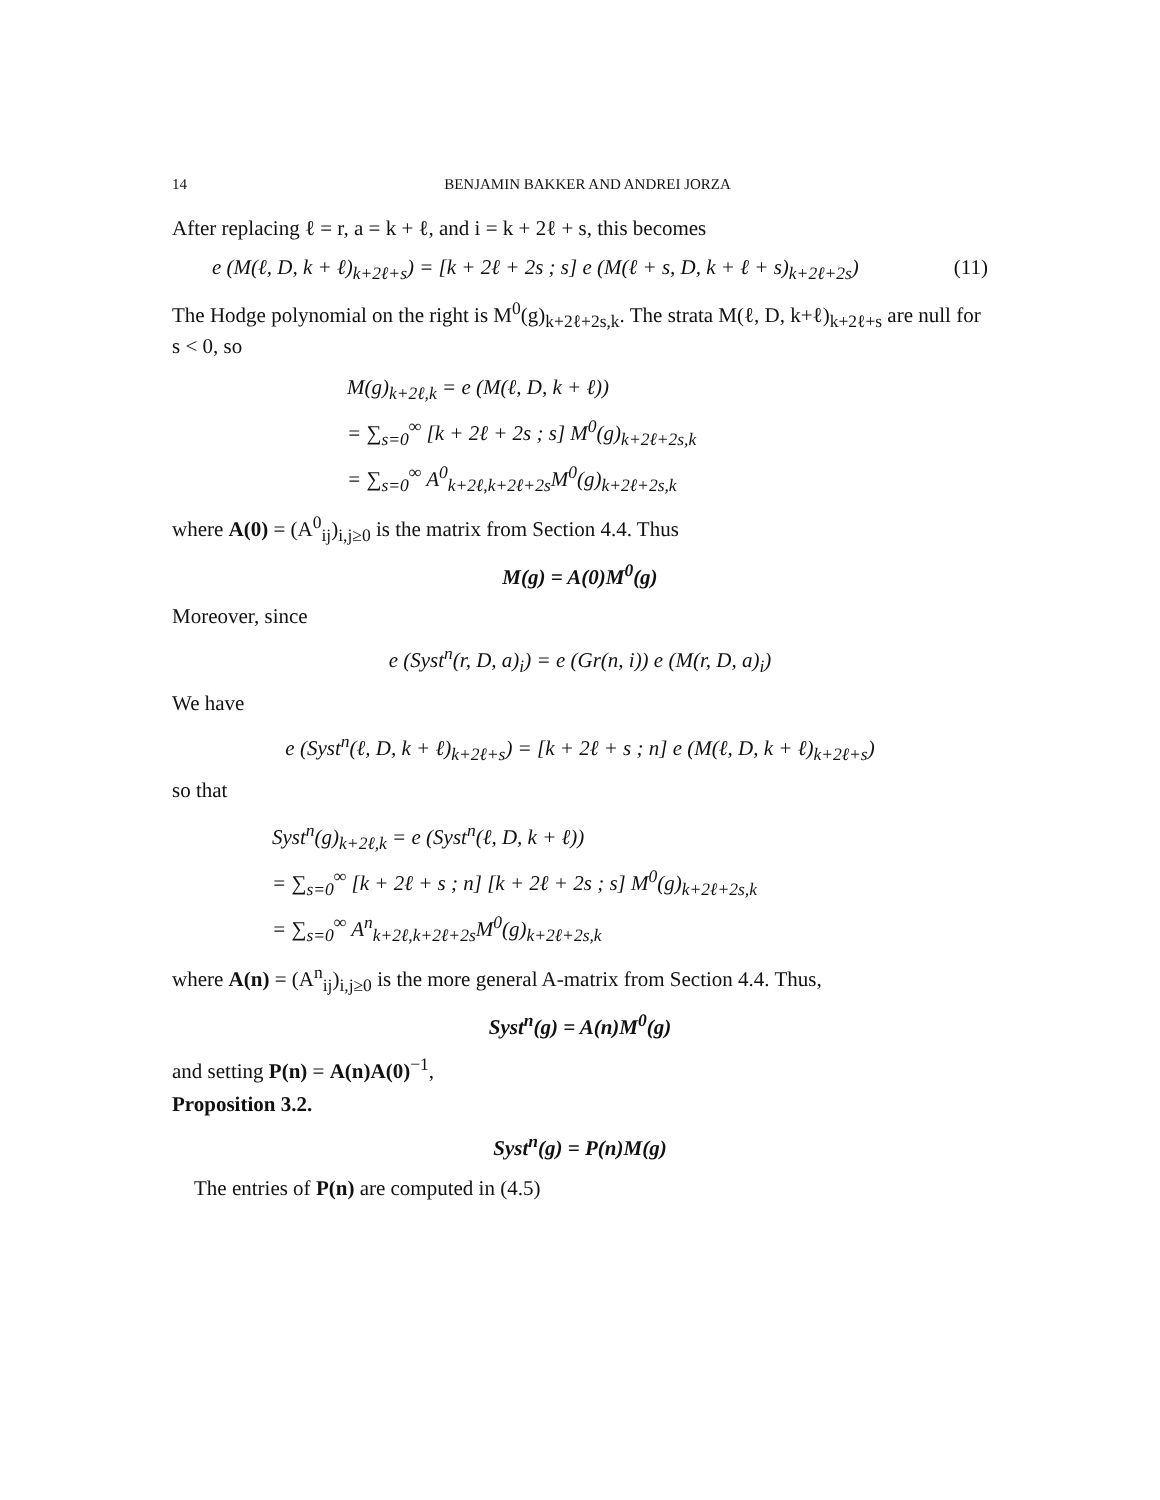14 BENJAMIN BAKKER AND ANDREI JORZA
After replacing ℓ = r, a = k + ℓ, and i = k + 2ℓ + s, this becomes
e (M(ℓ, D, k + ℓ)<sub>k+2ℓ+s</sub>) = [k + 2ℓ + 2s ; s] e (M(ℓ + s, D, k + ℓ + s)<sub>k+2ℓ+2s</sub>) (11)
The Hodge polynomial on the right is M<sup>0</sup>(g)<sub>k+2ℓ+2s,k</sub>. The strata M(ℓ, D, k+ℓ)<sub>k+2ℓ+s</sub> are null for s < 0, so
M(g)<sub>k+2ℓ,k</sub> = e (M(ℓ, D, k + ℓ))
= ∑<sub>s=0</sub><sup>∞</sup> [k + 2ℓ + 2s ; s] M<sup>0</sup>(g)<sub>k+2ℓ+2s,k</sub>
= ∑<sub>s=0</sub><sup>∞</sup> A<sup>0</sup><sub>k+2ℓ,k+2ℓ+2s</sub>M<sup>0</sup>(g)<sub>k+2ℓ+2s,k</sub>
where A(0) = (A<sup>0</sup><sub>ij</sub>)<sub>i,j≥0</sub> is the matrix from Section 4.4. Thus
M(g) = A(0)M<sup>0</sup>(g)
Moreover, since
e (Syst<sup>n</sup>(r, D, a)<sub>i</sub>) = e (Gr(n, i)) e (M(r, D, a)<sub>i</sub>)
We have
e (Syst<sup>n</sup>(ℓ, D, k + ℓ)<sub>k+2ℓ+s</sub>) = [k + 2ℓ + s ; n] e (M(ℓ, D, k + ℓ)<sub>k+2ℓ+s</sub>)
so that
Syst<sup>n</sup>(g)<sub>k+2ℓ,k</sub> = e (Syst<sup>n</sup>(ℓ, D, k + ℓ))
= ∑<sub>s=0</sub><sup>∞</sup> [k + 2ℓ + s ; n] [k + 2ℓ + 2s ; s] M<sup>0</sup>(g)<sub>k+2ℓ+2s,k</sub>
= ∑<sub>s=0</sub><sup>∞</sup> A<sup>n</sup><sub>k+2ℓ,k+2ℓ+2s</sub>M<sup>0</sup>(g)<sub>k+2ℓ+2s,k</sub>
where A(n) = (A<sup>n</sup><sub>ij</sub>)<sub>i,j≥0</sub> is the more general A-matrix from Section 4.4. Thus,
Syst<sup>n</sup>(g) = A(n)M<sup>0</sup>(g)
and setting P(n) = A(n)A(0)<sup>−1</sup>,
Proposition 3.2.
Syst<sup>n</sup>(g) = P(n)M(g)
The entries of P(n) are computed in (4.5)